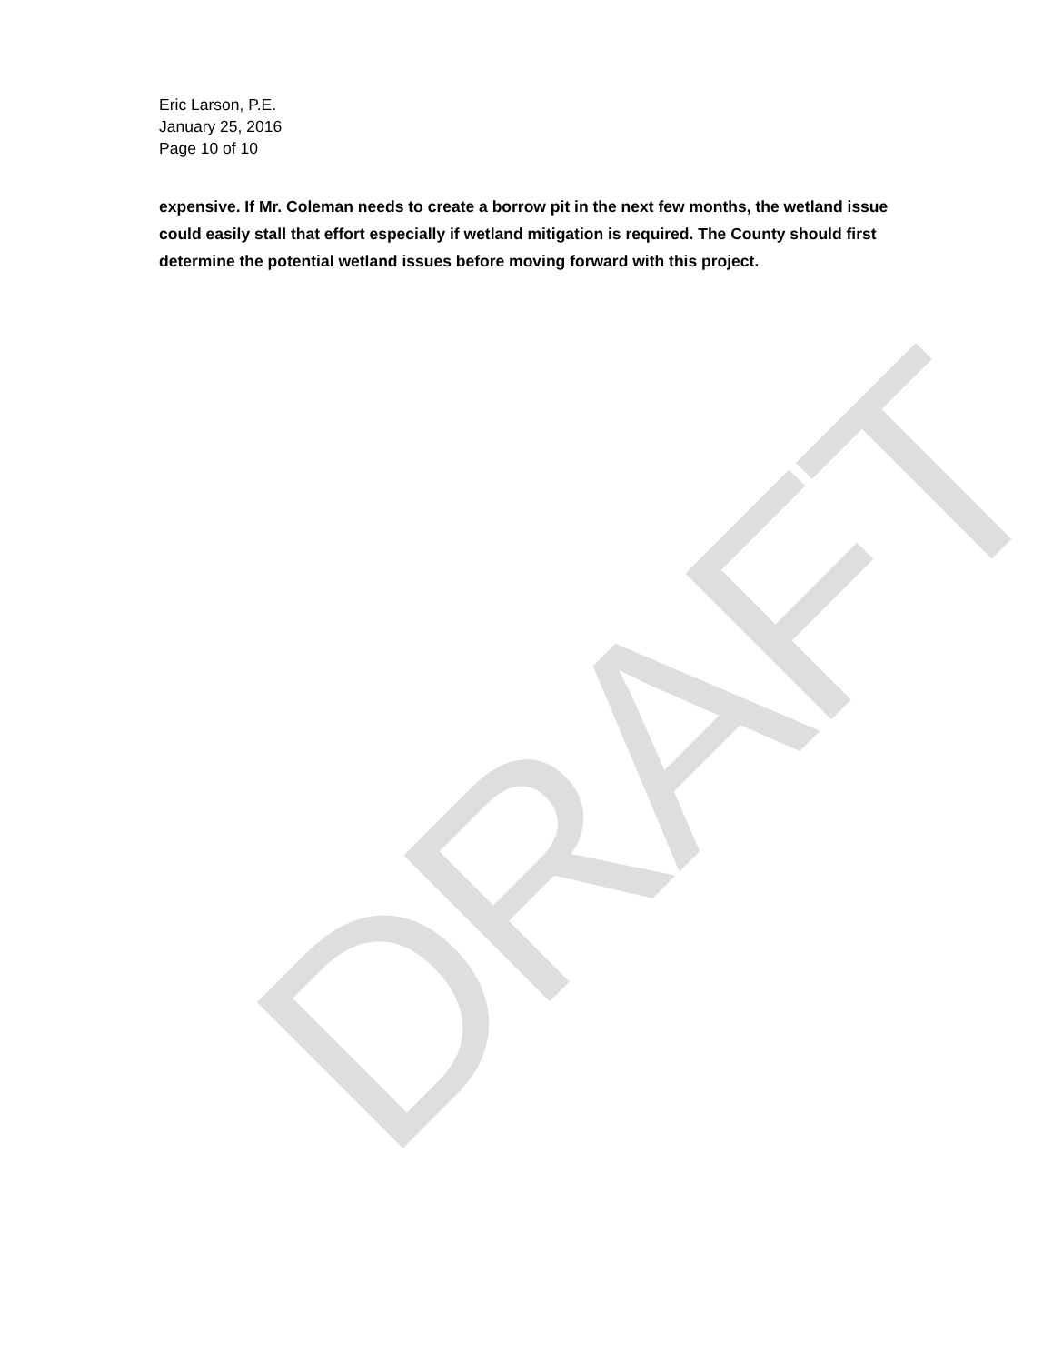DRAFT
Eric Larson, P.E.
January 25, 2016
Page 10 of 10
expensive. If Mr. Coleman needs to create a borrow pit in the next few months, the wetland issue could easily stall that effort especially if wetland mitigation is required. The County should first determine the potential wetland issues before moving forward with this project.